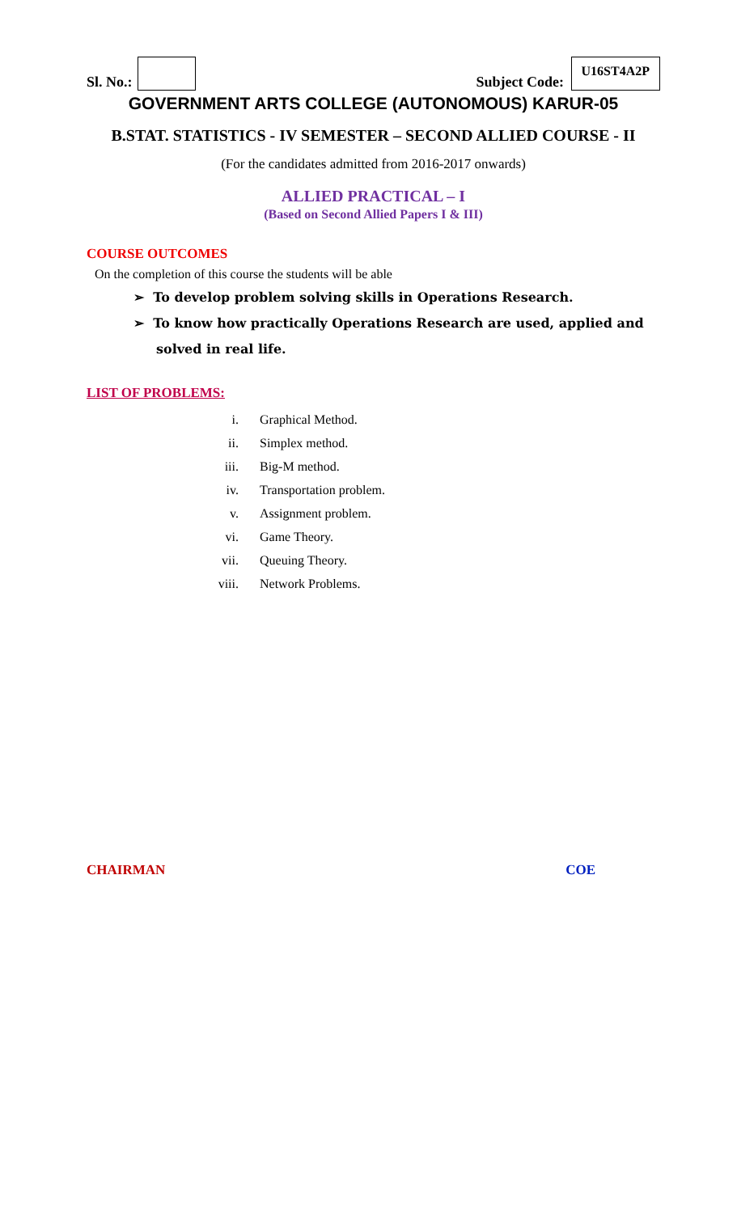Sl. No.: Subject Code: U16ST4A2P
GOVERNMENT ARTS COLLEGE (AUTONOMOUS) KARUR-05
B.STAT. STATISTICS - IV SEMESTER – SECOND ALLIED COURSE - II
(For the candidates admitted from 2016-2017 onwards)
ALLIED PRACTICAL – I
(Based on Second Allied Papers I & III)
COURSE OUTCOMES
On the completion of this course the students will be able
➢ To develop problem solving skills in Operations Research.
➢ To know how practically Operations Research are used, applied and solved in real life.
LIST OF PROBLEMS:
i. Graphical Method.
ii. Simplex method.
iii. Big-M method.
iv. Transportation problem.
v. Assignment problem.
vi. Game Theory.
vii. Queuing Theory.
viii. Network Problems.
CHAIRMAN COE